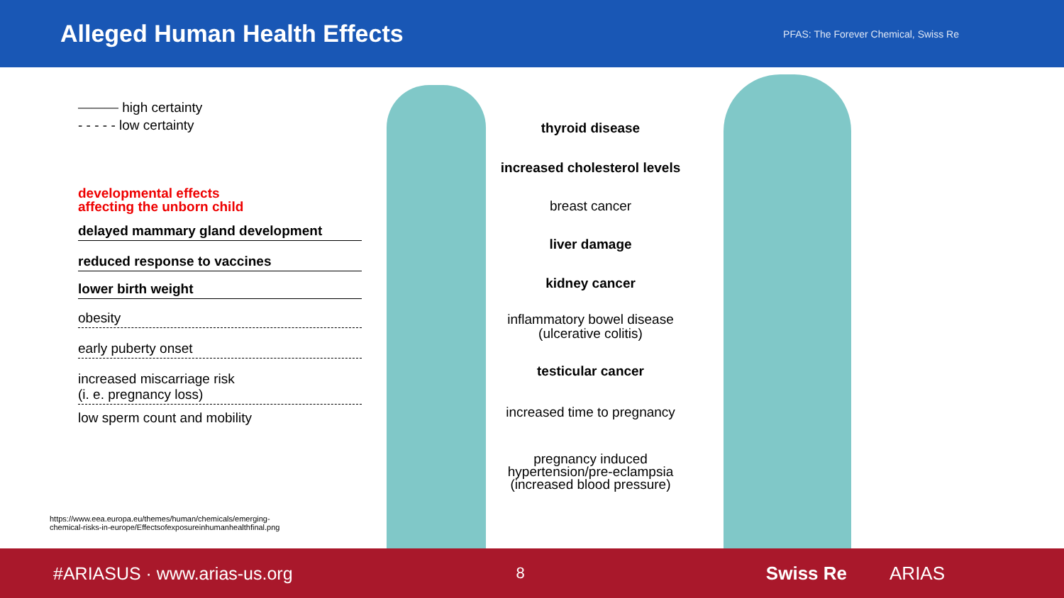Alleged Human Health Effects
PFAS: The Forever Chemical, Swiss Re
⎯⎯⎯ high certainty
- - - - - low certainty
developmental effects
affecting the unborn child
delayed mammary gland development
reduced response to vaccines
lower birth weight
obesity
early puberty onset
increased miscarriage risk
(i. e. pregnancy loss)
low sperm count and mobility
thyroid disease
increased cholesterol levels
breast cancer
liver damage
kidney cancer
inflammatory bowel disease
(ulcerative colitis)
testicular cancer
increased time to pregnancy
pregnancy induced
hypertension/pre-eclampsia
(increased blood pressure)
https://www.eea.europa.eu/themes/human/chemicals/emerging-
chemical-risks-in-europe/Effectsofexposureinhumanhealthfinal.png
#ARIASUS · www.arias-us.org 8 Swiss Re ARIAS